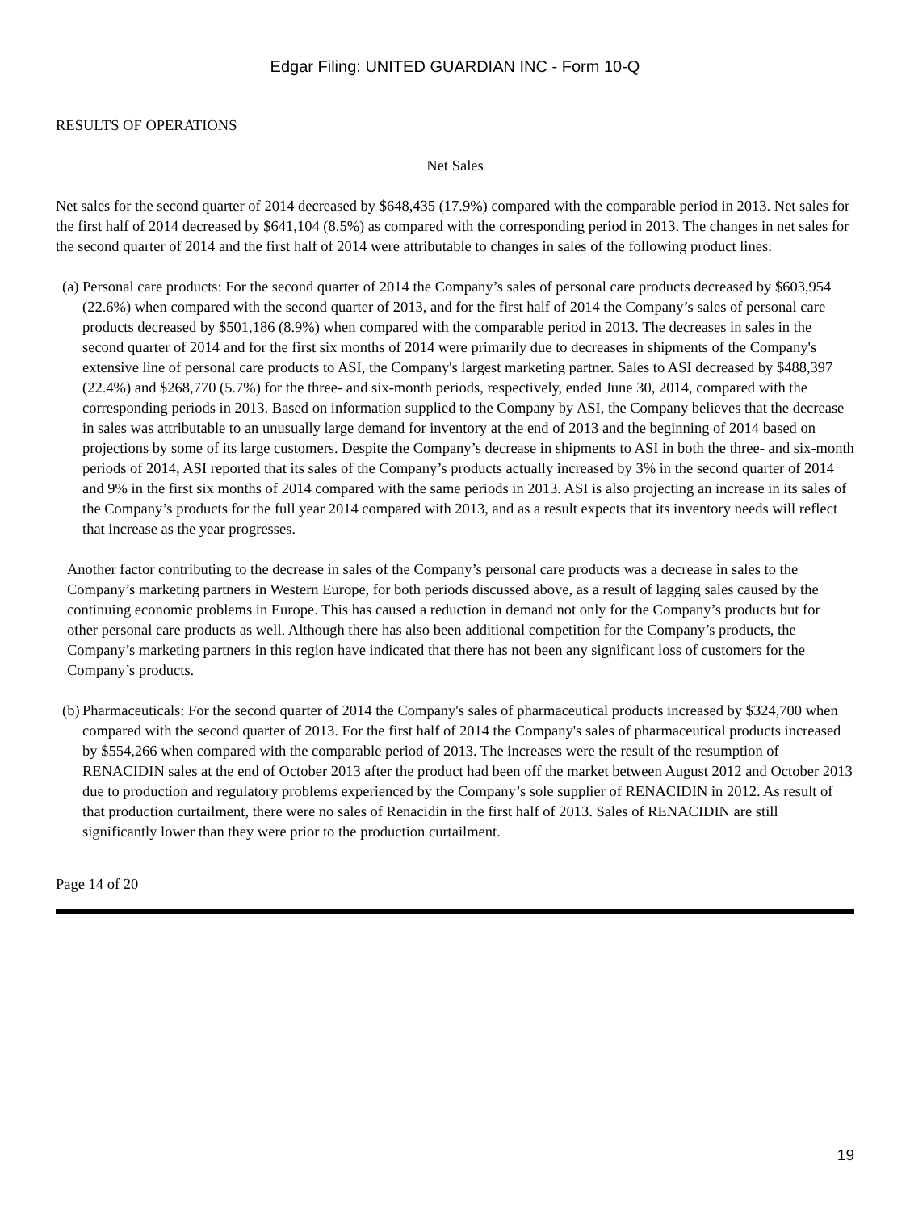Edgar Filing: UNITED GUARDIAN INC - Form 10-Q
RESULTS OF OPERATIONS
Net Sales
Net sales for the second quarter of 2014 decreased by $648,435 (17.9%) compared with the comparable period in 2013. Net sales for the first half of 2014 decreased by $641,104 (8.5%) as compared with the corresponding period in 2013. The changes in net sales for the second quarter of 2014 and the first half of 2014 were attributable to changes in sales of the following product lines:
(a) Personal care products: For the second quarter of 2014 the Company’s sales of personal care products decreased by $603,954 (22.6%) when compared with the second quarter of 2013, and for the first half of 2014 the Company’s sales of personal care products decreased by $501,186 (8.9%) when compared with the comparable period in 2013. The decreases in sales in the second quarter of 2014 and for the first six months of 2014 were primarily due to decreases in shipments of the Company's extensive line of personal care products to ASI, the Company's largest marketing partner. Sales to ASI decreased by $488,397 (22.4%) and $268,770 (5.7%) for the three- and six-month periods, respectively, ended June 30, 2014, compared with the corresponding periods in 2013. Based on information supplied to the Company by ASI, the Company believes that the decrease in sales was attributable to an unusually large demand for inventory at the end of 2013 and the beginning of 2014 based on projections by some of its large customers. Despite the Company’s decrease in shipments to ASI in both the three- and six-month periods of 2014, ASI reported that its sales of the Company’s products actually increased by 3% in the second quarter of 2014 and 9% in the first six months of 2014 compared with the same periods in 2013. ASI is also projecting an increase in its sales of the Company’s products for the full year 2014 compared with 2013, and as a result expects that its inventory needs will reflect that increase as the year progresses.
Another factor contributing to the decrease in sales of the Company’s personal care products was a decrease in sales to the Company’s marketing partners in Western Europe, for both periods discussed above, as a result of lagging sales caused by the continuing economic problems in Europe. This has caused a reduction in demand not only for the Company’s products but for other personal care products as well. Although there has also been additional competition for the Company’s products, the Company’s marketing partners in this region have indicated that there has not been any significant loss of customers for the Company’s products.
(b) Pharmaceuticals: For the second quarter of 2014 the Company's sales of pharmaceutical products increased by $324,700 when compared with the second quarter of 2013. For the first half of 2014 the Company's sales of pharmaceutical products increased by $554,266 when compared with the comparable period of 2013. The increases were the result of the resumption of RENACIDIN sales at the end of October 2013 after the product had been off the market between August 2012 and October 2013 due to production and regulatory problems experienced by the Company’s sole supplier of RENACIDIN in 2012. As result of that production curtailment, there were no sales of Renacidin in the first half of 2013. Sales of RENACIDIN are still significantly lower than they were prior to the production curtailment.
Page 14 of 20
19